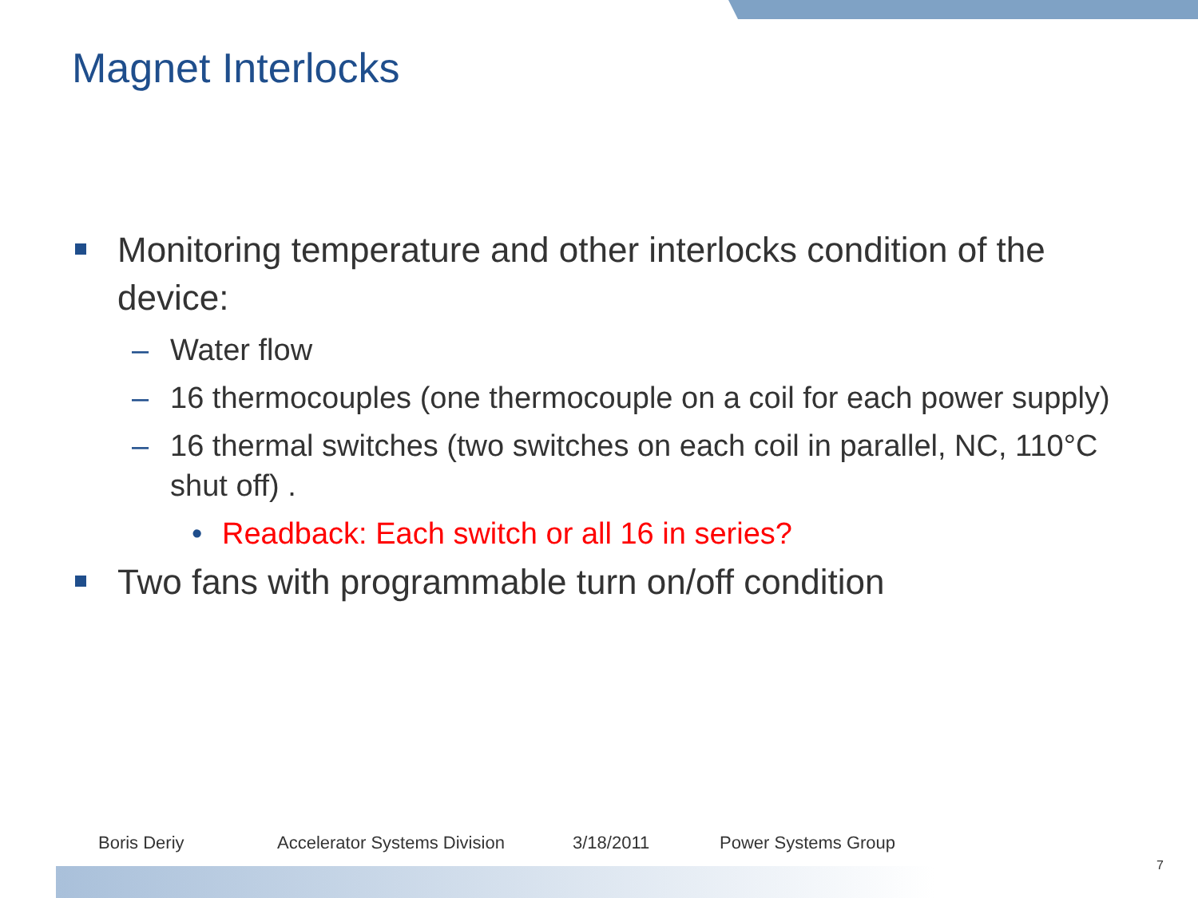Magnet Interlocks
Monitoring temperature and other interlocks condition of the device:
– Water flow
– 16 thermocouples (one thermocouple on a coil for each power supply)
– 16 thermal switches (two switches on each coil in parallel, NC, 110°C shut off) .
• Readback: Each switch or all 16 in series?
Two fans with programmable turn on/off condition
Boris Deriy Accelerator Systems Division 3/18/2011 Power Systems Group
7